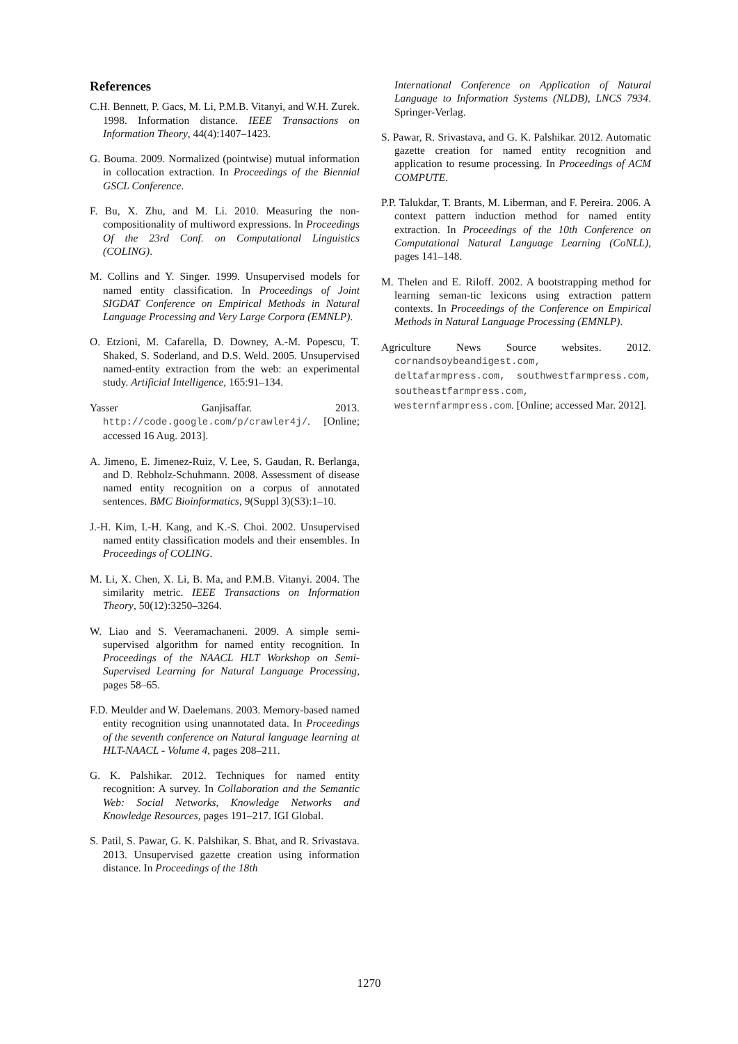References
C.H. Bennett, P. Gacs, M. Li, P.M.B. Vitanyi, and W.H. Zurek. 1998. Information distance. IEEE Transactions on Information Theory, 44(4):1407–1423.
G. Bouma. 2009. Normalized (pointwise) mutual information in collocation extraction. In Proceedings of the Biennial GSCL Conference.
F. Bu, X. Zhu, and M. Li. 2010. Measuring the non-compositionality of multiword expressions. In Proceedings Of the 23rd Conf. on Computational Linguistics (COLING).
M. Collins and Y. Singer. 1999. Unsupervised models for named entity classification. In Proceedings of Joint SIGDAT Conference on Empirical Methods in Natural Language Processing and Very Large Corpora (EMNLP).
O. Etzioni, M. Cafarella, D. Downey, A.-M. Popescu, T. Shaked, S. Soderland, and D.S. Weld. 2005. Unsupervised named-entity extraction from the web: an experimental study. Artificial Intelligence, 165:91–134.
Yasser Ganjisaffar. 2013. http://code.google.com/p/crawler4j/. [Online; accessed 16 Aug. 2013].
A. Jimeno, E. Jimenez-Ruiz, V. Lee, S. Gaudan, R. Berlanga, and D. Rebholz-Schuhmann. 2008. Assessment of disease named entity recognition on a corpus of annotated sentences. BMC Bioinformatics, 9(Suppl 3)(S3):1–10.
J.-H. Kim, I.-H. Kang, and K.-S. Choi. 2002. Unsupervised named entity classification models and their ensembles. In Proceedings of COLING.
M. Li, X. Chen, X. Li, B. Ma, and P.M.B. Vitanyi. 2004. The similarity metric. IEEE Transactions on Information Theory, 50(12):3250–3264.
W. Liao and S. Veeramachaneni. 2009. A simple semi-supervised algorithm for named entity recognition. In Proceedings of the NAACL HLT Workshop on Semi-Supervised Learning for Natural Language Processing, pages 58–65.
F.D. Meulder and W. Daelemans. 2003. Memory-based named entity recognition using unannotated data. In Proceedings of the seventh conference on Natural language learning at HLT-NAACL - Volume 4, pages 208–211.
G. K. Palshikar. 2012. Techniques for named entity recognition: A survey. In Collaboration and the Semantic Web: Social Networks, Knowledge Networks and Knowledge Resources, pages 191–217. IGI Global.
S. Patil, S. Pawar, G. K. Palshikar, S. Bhat, and R. Srivastava. 2013. Unsupervised gazette creation using information distance. In Proceedings of the 18th
International Conference on Application of Natural Language to Information Systems (NLDB), LNCS 7934. Springer-Verlag.
S. Pawar, R. Srivastava, and G. K. Palshikar. 2012. Automatic gazette creation for named entity recognition and application to resume processing. In Proceedings of ACM COMPUTE.
P.P. Talukdar, T. Brants, M. Liberman, and F. Pereira. 2006. A context pattern induction method for named entity extraction. In Proceedings of the 10th Conference on Computational Natural Language Learning (CoNLL), pages 141–148.
M. Thelen and E. Riloff. 2002. A bootstrapping method for learning seman-tic lexicons using extraction pattern contexts. In Proceedings of the Conference on Empirical Methods in Natural Language Processing (EMNLP).
Agriculture News Source websites. 2012. cornandsoybeandigest.com, deltafarmpress.com, southwestfarmpress.com, southeastfarmpress.com, westernfarmpress.com. [Online; accessed Mar. 2012].
1270